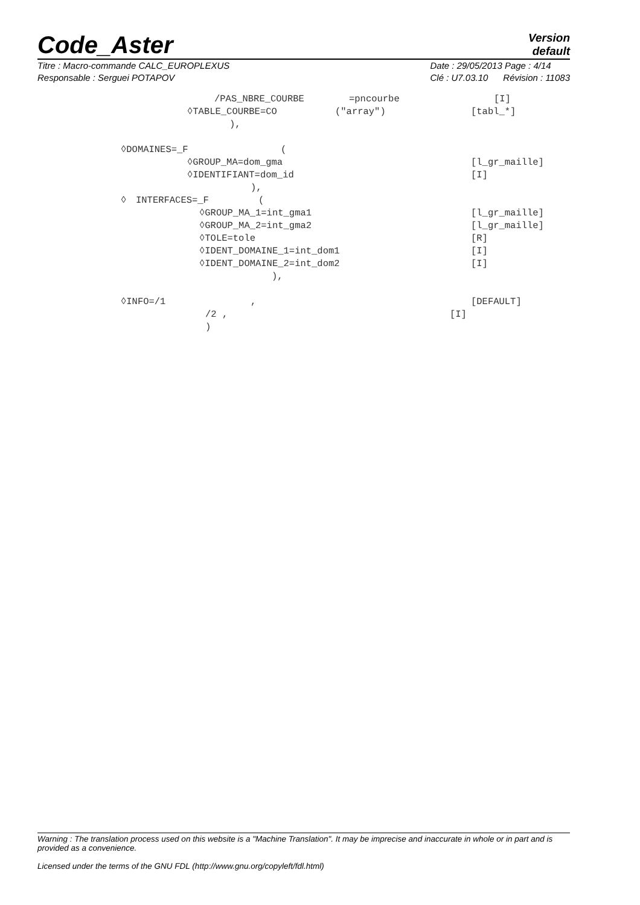Code_Aster
Version
default
Titre : Macro-commande CALC_EUROPLEXUS
Responsable : Serguei POTAPOV
Date : 29/05/2013 Page : 4/14
Clé : U7.03.10 Révision : 11083
/PAS_NBRE_COURBE =pncourbe [I]
◊TABLE_COURBE=CO ("array") [tabl_*]
),
◊DOMAINES=_F (
◊GROUP_MA=dom_gma [l_gr_maille]
◊IDENTIFIANT=dom_id [I]
),
◊ INTERFACES=_F (
◊GROUP_MA_1=int_gma1 [l_gr_maille]
◊GROUP_MA_2=int_gma2 [l_gr_maille]
◊TOLE=tole [R]
◊IDENT_DOMAINE_1=int_dom1 [I]
◊IDENT_DOMAINE_2=int_dom2 [I]
),
◊INFO=/1, [DEFAULT]
/2 , [I]
)
Warning : The translation process used on this website is a "Machine Translation". It may be imprecise and inaccurate in whole or in part and is provided as a convenience.
Licensed under the terms of the GNU FDL (http://www.gnu.org/copyleft/fdl.html)